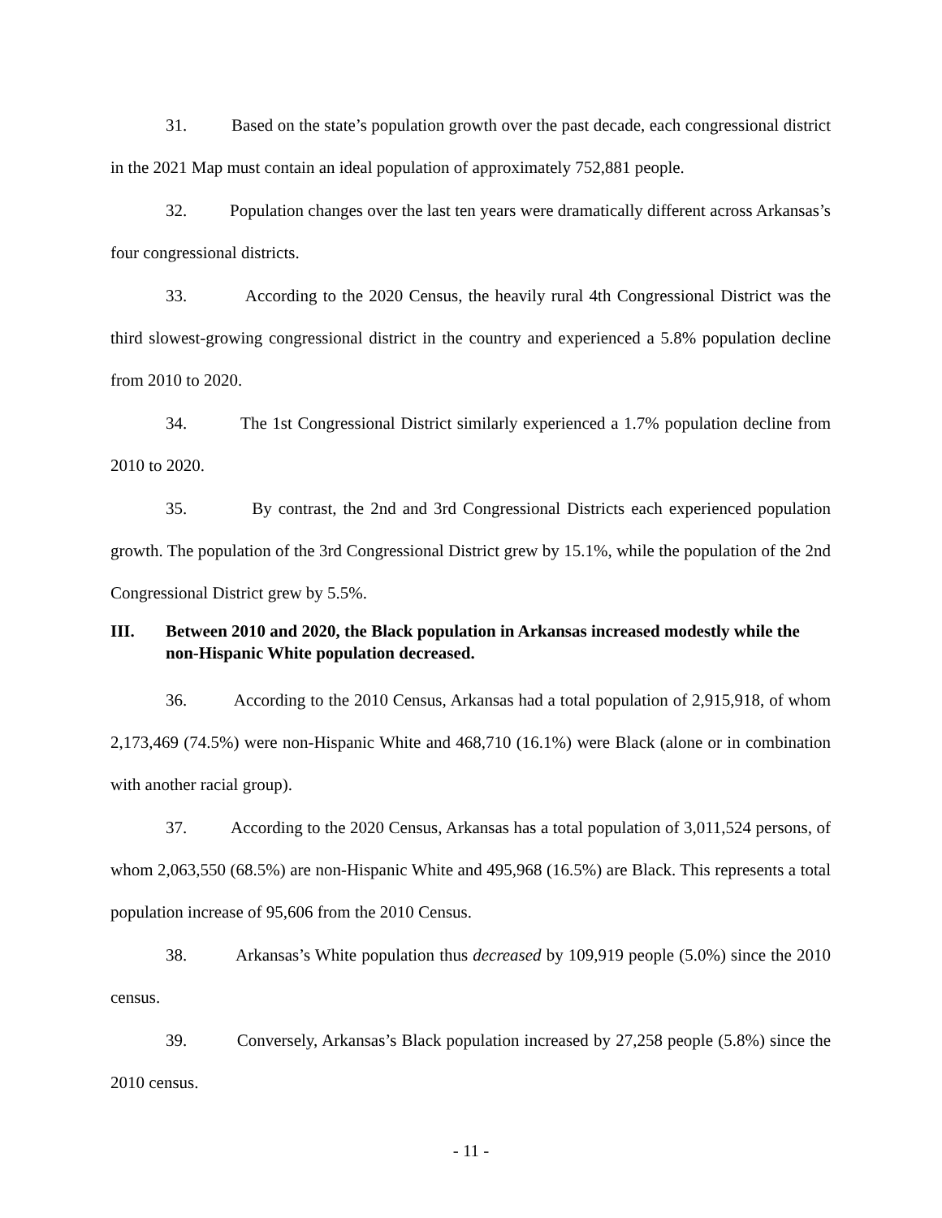31. Based on the state’s population growth over the past decade, each congressional district in the 2021 Map must contain an ideal population of approximately 752,881 people.
32. Population changes over the last ten years were dramatically different across Arkansas’s four congressional districts.
33. According to the 2020 Census, the heavily rural 4th Congressional District was the third slowest-growing congressional district in the country and experienced a 5.8% population decline from 2010 to 2020.
34. The 1st Congressional District similarly experienced a 1.7% population decline from 2010 to 2020.
35. By contrast, the 2nd and 3rd Congressional Districts each experienced population growth. The population of the 3rd Congressional District grew by 15.1%, while the population of the 2nd Congressional District grew by 5.5%.
III. Between 2010 and 2020, the Black population in Arkansas increased modestly while the non-Hispanic White population decreased.
36. According to the 2010 Census, Arkansas had a total population of 2,915,918, of whom 2,173,469 (74.5%) were non-Hispanic White and 468,710 (16.1%) were Black (alone or in combination with another racial group).
37. According to the 2020 Census, Arkansas has a total population of 3,011,524 persons, of whom 2,063,550 (68.5%) are non-Hispanic White and 495,968 (16.5%) are Black. This represents a total population increase of 95,606 from the 2010 Census.
38. Arkansas’s White population thus decreased by 109,919 people (5.0%) since the 2010 census.
39. Conversely, Arkansas’s Black population increased by 27,258 people (5.8%) since the 2010 census.
- 11 -